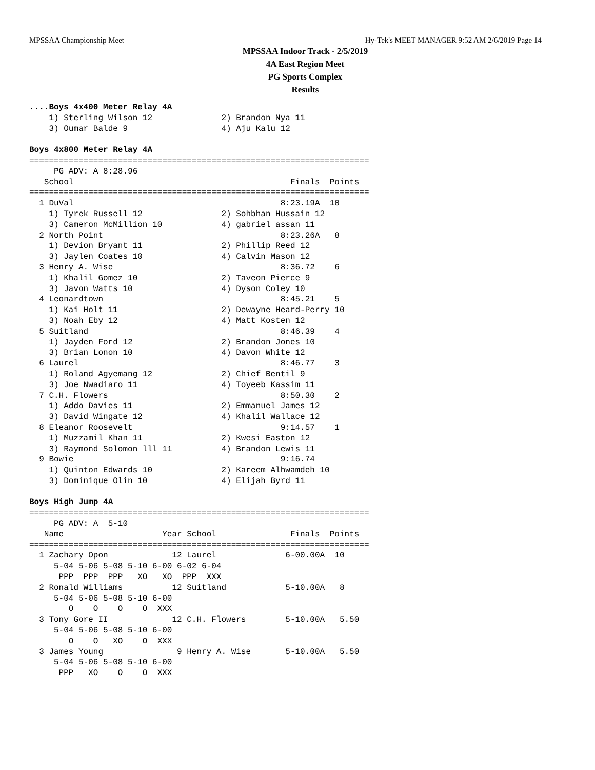MPSSAA Championship Meet Hy-Tek's MEET MANAGER 9:52 AM 2/6/2019 Page 14
MPSSAA Indoor Track - 2/5/2019
4A East Region Meet
PG Sports Complex
Results
....Boys 4x400 Meter Relay 4A
    1) Sterling Wilson 12              2) Brandon Nya 11
    3) Oumar Balde 9                   4) Aju Kalu 12

Boys 4x800 Meter Relay 4A
=====================================================================
     PG ADV: A 8:28.96
   School                                            Finals  Points
=====================================================================
  1 DuVal                                          8:23.19A  10
    1) Tyrek Russell 12                2) Sohbhan Hussain 12
    3) Cameron McMillion 10            4) gabriel assan 11
  2 North Point                                    8:23.26A   8
    1) Devion Bryant 11                2) Phillip Reed 12
    3) Jaylen Coates 10                4) Calvin Mason 12
  3 Henry A. Wise                                  8:36.72    6
    1) Khalil Gomez 10                 2) Taveon Pierce 9
    3) Javon Watts 10                  4) Dyson Coley 10
  4 Leonardtown                                    8:45.21    5
    1) Kai Holt 11                     2) Dewayne Heard-Perry 10
    3) Noah Eby 12                     4) Matt Kosten 12
  5 Suitland                                       8:46.39    4
    1) Jayden Ford 12                  2) Brandon Jones 10
    3) Brian Lonon 10                  4) Davon White 12
  6 Laurel                                         8:46.77    3
    1) Roland Agyemang 12              2) Chief Bentil 9
    3) Joe Nwadiaro 11                 4) Toyeeb Kassim 11
  7 C.H. Flowers                                   8:50.30    2
    1) Addo Davies 11                  2) Emmanuel James 12
    3) David Wingate 12                4) Khalil Wallace 12
  8 Eleanor Roosevelt                              9:14.57    1
    1) Muzzamil Khan 11                2) Kwesi Easton 12
    3) Raymond Solomon lll 11          4) Brandon Lewis 11
  9 Bowie                                          9:16.74
    1) Quinton Edwards 10              2) Kareem Alhwamdeh 10
    3) Dominique Olin 10               4) Elijah Byrd 11

Boys High Jump 4A
=====================================================================
     PG ADV: A  5-10
   Name                    Year School               Finals  Points
=====================================================================
  1 Zachary Opon             12 Laurel              6-00.00A  10
     5-04 5-06 5-08 5-10 6-00 6-02 6-04
      PPP  PPP  PPP   XO   XO  PPP  XXX
  2 Ronald Williams          12 Suitland            5-10.00A   8
     5-04 5-06 5-08 5-10 6-00
        O    O    O    O  XXX
  3 Tony Gore II             12 C.H. Flowers        5-10.00A   5.50
     5-04 5-06 5-08 5-10 6-00
        O    O   XO    O  XXX
  3 James Young               9 Henry A. Wise       5-10.00A   5.50
     5-04 5-06 5-08 5-10 6-00
      PPP   XO    O    O  XXX